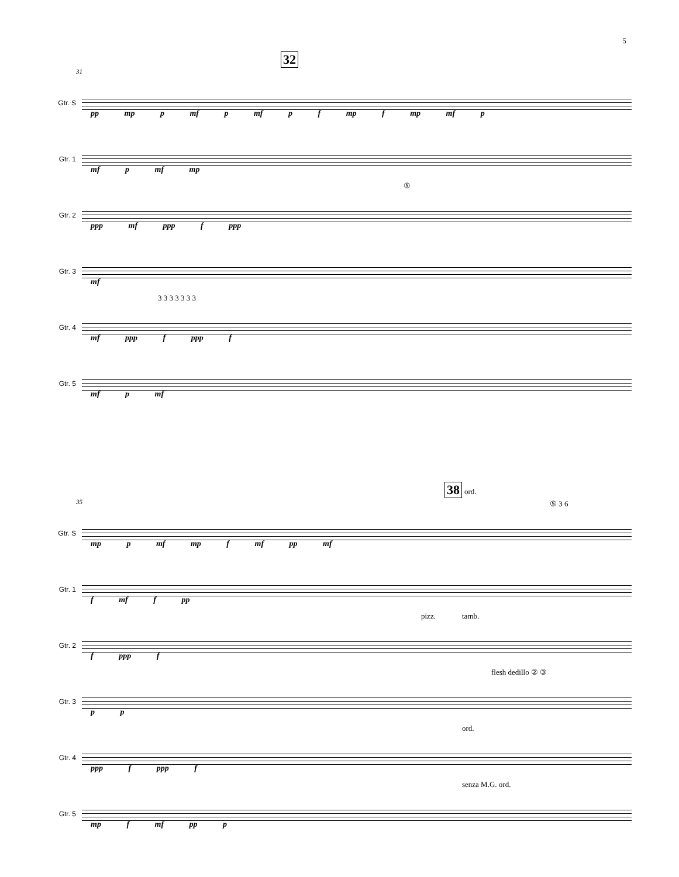5
32
31
Gtr. S
pp mp p mf p mf p f mp f mp mf p
Gtr. 1
mf p mf mp
Gtr. 2
ppp mf ppp f ppp
⑤
Gtr. 3
mf
Gtr. 4
mf ppp f ppp f
3 3 3 3 3 3 3
Gtr. 5
mf p mf
38 ord.
35
Gtr. S
mp p mf mp f mf pp mf
⑤ 3 6
Gtr. 1
f mf f pp
Gtr. 2
f ppp f
pizz. tamb.
Gtr. 3
p p
flesh dedillo ② ③
Gtr. 4
ppp f ppp f
ord.
Gtr. 5
mp f mf pp p
senza M.G. ord.